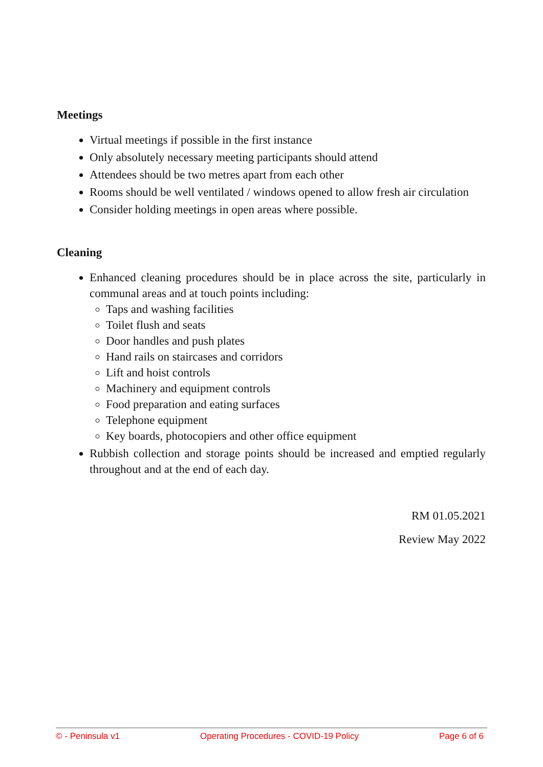Meetings
Virtual meetings if possible in the first instance
Only absolutely necessary meeting participants should attend
Attendees should be two metres apart from each other
Rooms should be well ventilated / windows opened to allow fresh air circulation
Consider holding meetings in open areas where possible.
Cleaning
Enhanced cleaning procedures should be in place across the site, particularly in communal areas and at touch points including:
Taps and washing facilities
Toilet flush and seats
Door handles and push plates
Hand rails on staircases and corridors
Lift and hoist controls
Machinery and equipment controls
Food preparation and eating surfaces
Telephone equipment
Key boards, photocopiers and other office equipment
Rubbish collection and storage points should be increased and emptied regularly throughout and at the end of each day.
RM 01.05.2021
Review May 2022
© - Peninsula v1 Operating Procedures - COVID-19 Policy Page 6 of 6